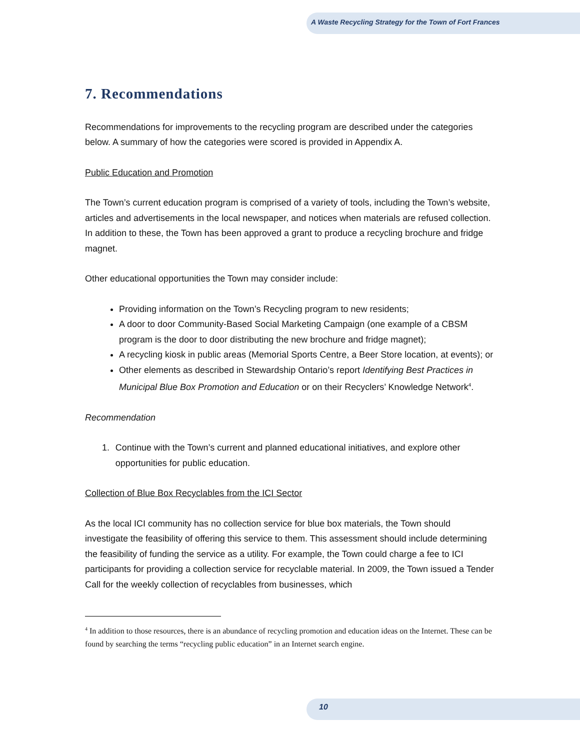A Waste Recycling Strategy for the Town of Fort Frances
7. Recommendations
Recommendations for improvements to the recycling program are described under the categories below. A summary of how the categories were scored is provided in Appendix A.
Public Education and Promotion
The Town’s current education program is comprised of a variety of tools, including the Town’s website, articles and advertisements in the local newspaper, and notices when materials are refused collection. In addition to these, the Town has been approved a grant to produce a recycling brochure and fridge magnet.
Other educational opportunities the Town may consider include:
Providing information on the Town’s Recycling program to new residents;
A door to door Community-Based Social Marketing Campaign (one example of a CBSM program is the door to door distributing the new brochure and fridge magnet);
A recycling kiosk in public areas (Memorial Sports Centre, a Beer Store location, at events); or
Other elements as described in Stewardship Ontario’s report Identifying Best Practices in Municipal Blue Box Promotion and Education or on their Recyclers’ Knowledge Network<sup>4</sup>.
Recommendation
1. Continue with the Town’s current and planned educational initiatives, and explore other opportunities for public education.
Collection of Blue Box Recyclables from the ICI Sector
As the local ICI community has no collection service for blue box materials, the Town should investigate the feasibility of offering this service to them. This assessment should include determining the feasibility of funding the service as a utility. For example, the Town could charge a fee to ICI participants for providing a collection service for recyclable material. In 2009, the Town issued a Tender Call for the weekly collection of recyclables from businesses, which
<sup>4</sup> In addition to those resources, there is an abundance of recycling promotion and education ideas on the Internet. These can be found by searching the terms “recycling public education” in an Internet search engine.
10